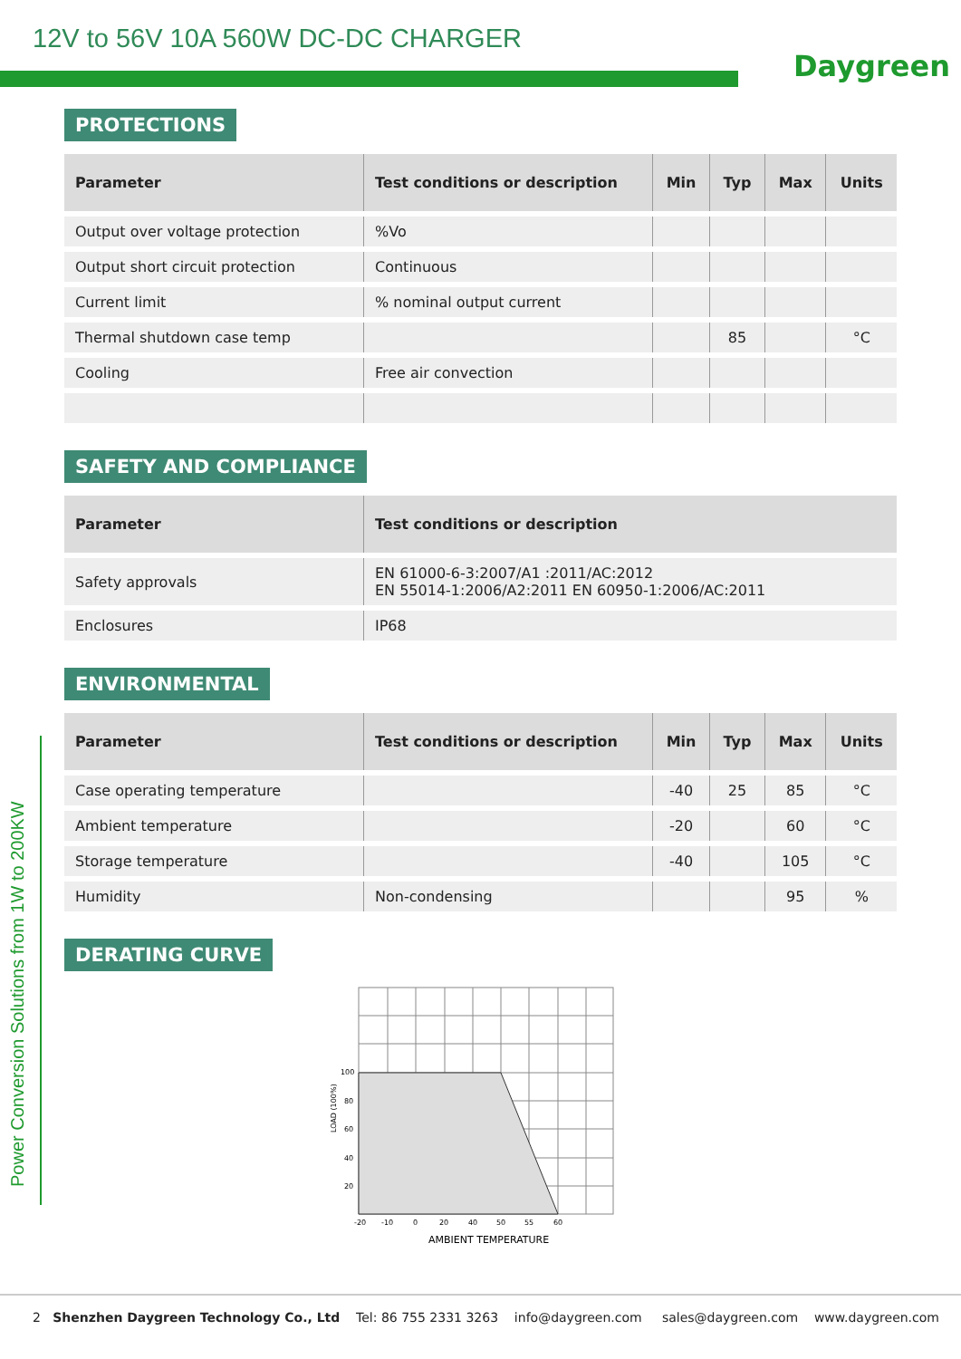12V to 56V 10A 560W DC-DC CHARGER
Daygreen
Power Conversion Solutions from 1W to 200KW
PROTECTIONS
| Parameter | Test conditions or description | Min | Typ | Max | Units |
| --- | --- | --- | --- | --- | --- |
| Output over voltage protection | %Vo | | | | |
| Output short circuit protection | Continuous | | | | |
| Current limit | % nominal output current | | | | |
| Thermal shutdown case temp | | | 85 | | °C |
| Cooling | Free air convection | | | | |
SAFETY AND COMPLIANCE
| Parameter | Test conditions or description |
| --- | --- |
| Safety approvals | EN 61000-6-3:2007/A1 :2011/AC:2012 EN 55014-1:2006/A2:2011 EN 60950-1:2006/AC:2011 |
| Enclosures | IP68 |
ENVIRONMENTAL
| Parameter | Test conditions or description | Min | Typ | Max | Units |
| --- | --- | --- | --- | --- | --- |
| Case operating temperature | | -40 | 25 | 85 | °C |
| Ambient temperature | | -20 | | 60 | °C |
| Storage temperature | | -40 | | 105 | °C |
| Humidity | Non-condensing | | | 95 | % |
DERATING CURVE
100
80
60
40
20
-20
-10
0
20
40
50
55
60
LOAD (100%)
AMBIENT TEMPERATURE
2 Shenzhen Daygreen Technology Co., Ltd Tel: 86 755 2331 3263 info@daygreen.com sales@daygreen.com www.daygreen.com